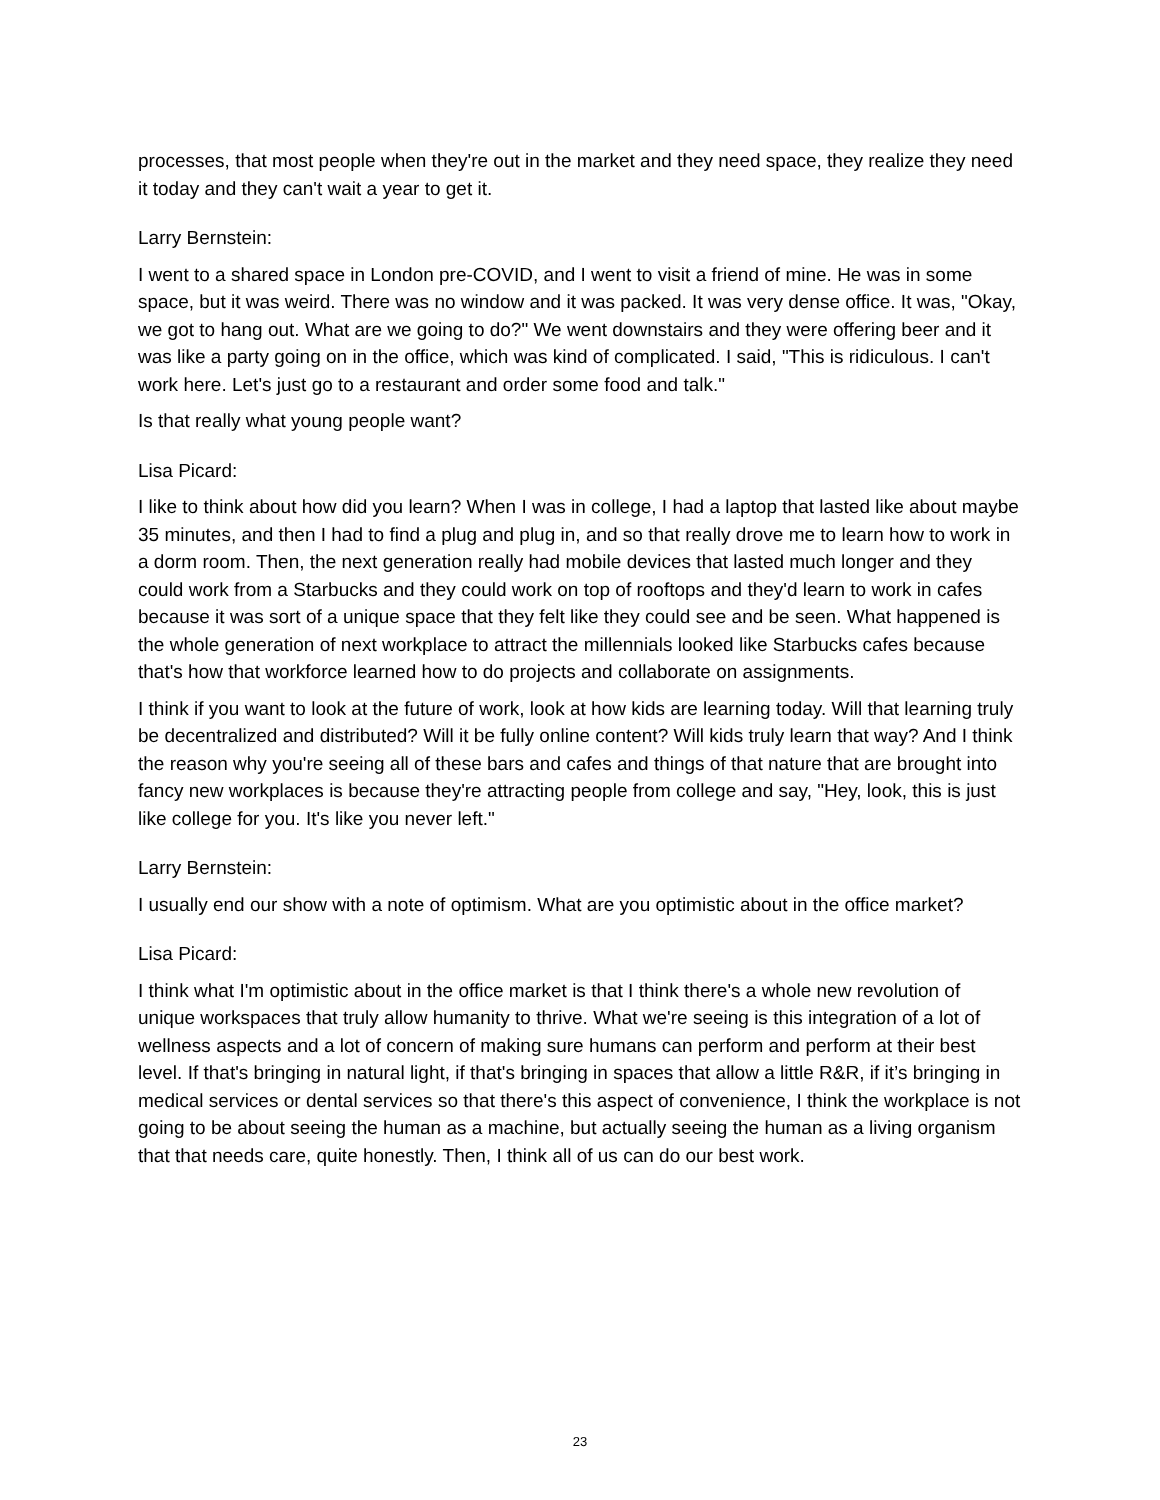processes, that most people when they're out in the market and they need space, they realize they need it today and they can't wait a year to get it.
Larry Bernstein:
I went to a shared space in London pre-COVID, and I went to visit a friend of mine. He was in some space, but it was weird. There was no window and it was packed. It was very dense office. It was, "Okay, we got to hang out. What are we going to do?" We went downstairs and they were offering beer and it was like a party going on in the office, which was kind of complicated. I said, "This is ridiculous. I can't work here. Let's just go to a restaurant and order some food and talk."
Is that really what young people want?
Lisa Picard:
I like to think about how did you learn? When I was in college, I had a laptop that lasted like about maybe 35 minutes, and then I had to find a plug and plug in, and so that really drove me to learn how to work in a dorm room. Then, the next generation really had mobile devices that lasted much longer and they could work from a Starbucks and they could work on top of rooftops and they'd learn to work in cafes because it was sort of a unique space that they felt like they could see and be seen. What happened is the whole generation of next workplace to attract the millennials looked like Starbucks cafes because that's how that workforce learned how to do projects and collaborate on assignments.
I think if you want to look at the future of work, look at how kids are learning today. Will that learning truly be decentralized and distributed? Will it be fully online content? Will kids truly learn that way? And I think the reason why you're seeing all of these bars and cafes and things of that nature that are brought into fancy new workplaces is because they're attracting people from college and say, "Hey, look, this is just like college for you. It's like you never left."
Larry Bernstein:
I usually end our show with a note of optimism. What are you optimistic about in the office market?
Lisa Picard:
I think what I'm optimistic about in the office market is that I think there's a whole new revolution of unique workspaces that truly allow humanity to thrive. What we're seeing is this integration of a lot of wellness aspects and a lot of concern of making sure humans can perform and perform at their best level. If that's bringing in natural light, if that's bringing in spaces that allow a little R&R, if it’s bringing in medical services or dental services so that there's this aspect of convenience, I think the workplace is not going to be about seeing the human as a machine, but actually seeing the human as a living organism that that needs care, quite honestly. Then, I think all of us can do our best work.
23